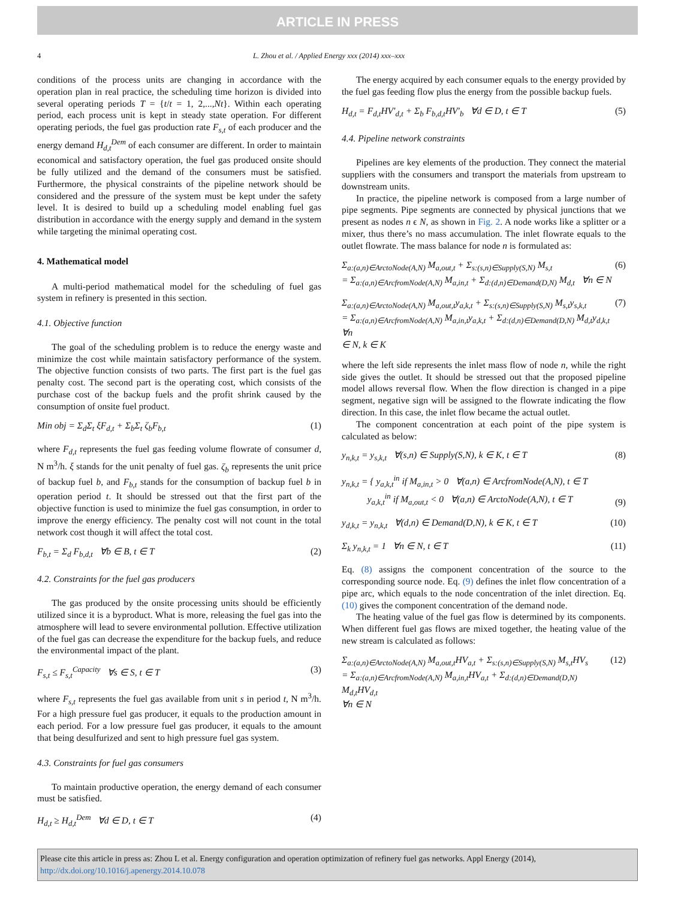ARTICLE IN PRESS
4 L. Zhou et al. / Applied Energy xxx (2014) xxx–xxx
conditions of the process units are changing in accordance with the operation plan in real practice, the scheduling time horizon is divided into several operating periods T = {t/t = 1, 2,...,Nt}. Within each operating period, each process unit is kept in steady state operation. For different operating periods, the fuel gas production rate F<sub>s,t</sub> of each producer and the energy demand H<sub>d,t</sub><sup>Dem</sup> of each consumer are different. In order to maintain economical and satisfactory operation, the fuel gas produced onsite should be fully utilized and the demand of the consumers must be satisfied. Furthermore, the physical constraints of the pipeline network should be considered and the pressure of the system must be kept under the safety level. It is desired to build up a scheduling model enabling fuel gas distribution in accordance with the energy supply and demand in the system while targeting the minimal operating cost.
4. Mathematical model
A multi-period mathematical model for the scheduling of fuel gas system in refinery is presented in this section.
4.1. Objective function
The goal of the scheduling problem is to reduce the energy waste and minimize the cost while maintain satisfactory performance of the system. The objective function consists of two parts. The first part is the fuel gas penalty cost. The second part is the operating cost, which consists of the purchase cost of the backup fuels and the profit shrink caused by the consumption of onsite fuel product.
Min obj = Σ<sub>d</sub>Σ<sub>t</sub> ξF<sub>d,t</sub> + Σ<sub>b</sub>Σ<sub>t</sub> ζ<sub>b</sub>F<sub>b,t</sub> (1)
where F<sub>d,t</sub> represents the fuel gas feeding volume flowrate of consumer d, N m<sup>3</sup>/h. ξ stands for the unit penalty of fuel gas. ζ<sub>b</sub> represents the unit price of backup fuel b, and F<sub>b,t</sub> stands for the consumption of backup fuel b in operation period t. It should be stressed out that the first part of the objective function is used to minimize the fuel gas consumption, in order to improve the energy efficiency. The penalty cost will not count in the total network cost though it will affect the total cost.
F<sub>b,t</sub> = Σ<sub>d</sub> F<sub>b,d,t</sub> ∀b ∈ B, t ∈ T (2)
4.2. Constraints for the fuel gas producers
The gas produced by the onsite processing units should be efficiently utilized since it is a byproduct. What is more, releasing the fuel gas into the atmosphere will lead to severe environmental pollution. Effective utilization of the fuel gas can decrease the expenditure for the backup fuels, and reduce the environmental impact of the plant.
F<sub>s,t</sub> ≤ F<sub>s,t</sub><sup>Capacity</sup> ∀s ∈ S, t ∈ T (3)
where F<sub>s,t</sub> represents the fuel gas available from unit s in period t, N m<sup>3</sup>/h. For a high pressure fuel gas producer, it equals to the production amount in each period. For a low pressure fuel gas producer, it equals to the amount that being desulfurized and sent to high pressure fuel gas system.
4.3. Constraints for fuel gas consumers
To maintain productive operation, the energy demand of each consumer must be satisfied.
H<sub>d,t</sub> ≥ H<sub>d,t</sub><sup>Dem</sup> ∀d ∈ D, t ∈ T (4)
The energy acquired by each consumer equals to the energy provided by the fuel gas feeding flow plus the energy from the possible backup fuels.
H<sub>d,t</sub> = F<sub>d,t</sub>HV′<sub>d,t</sub> + Σ<sub>b</sub> F<sub>b,d,t</sub>HV′<sub>b</sub> ∀d ∈ D, t ∈ T (5)
4.4. Pipeline network constraints
Pipelines are key elements of the production. They connect the material suppliers with the consumers and transport the materials from upstream to downstream units.
In practice, the pipeline network is composed from a large number of pipe segments. Pipe segments are connected by physical junctions that we present as nodes n ϵ N, as shown in Fig. 2. A node works like a splitter or a mixer, thus there’s no mass accumulation. The inlet flowrate equals to the outlet flowrate. The mass balance for node n is formulated as:
Σ<sub>a:(a,n)∈ArctoNode(A,N)</sub> M<sub>a,out,t</sub> + Σ<sub>s:(s,n)∈Supply(S,N)</sub> M<sub>s,t</sub>
= Σ<sub>a:(a,n)∈ArcfromNode(A,N)</sub> M<sub>a,in,t</sub> + Σ<sub>d:(d,n)∈Demand(D,N)</sub> M<sub>d,t</sub> ∀n ∈ N (6)
Σ<sub>a:(a,n)∈ArctoNode(A,N)</sub> M<sub>a,out,t</sub>y<sub>a,k,t</sub> + Σ<sub>s:(s,n)∈Supply(S,N)</sub> M<sub>s,t</sub>y<sub>s,k,t</sub>
= Σ<sub>a:(a,n)∈ArcfromNode(A,N)</sub> M<sub>a,in,t</sub>y<sub>a,k,t</sub> + Σ<sub>d:(d,n)∈Demand(D,N)</sub> M<sub>d,t</sub>y<sub>d,k,t</sub> ∀n
∈ N, k ∈ K (7)
where the left side represents the inlet mass flow of node n, while the right side gives the outlet. It should be stressed out that the proposed pipeline model allows reversal flow. When the flow direction is changed in a pipe segment, negative sign will be assigned to the flowrate indicating the flow direction. In this case, the inlet flow became the actual outlet.
The component concentration at each point of the pipe system is calculated as below:
y<sub>n,k,t</sub> = y<sub>s,k,t</sub> ∀(s,n) ∈ Supply(S,N), k ∈ K, t ∈ T (8)
y<sub>n,k,t</sub> = { y<sub>a,k,t</sub><sup>in</sup> if M<sub>a,in,t</sub> > 0 ∀(a,n) ∈ ArcfromNode(A,N), t ∈ T
y<sub>a,k,t</sub><sup>in</sup> if M<sub>a,out,t</sub> < 0 ∀(a,n) ∈ ArctoNode(A,N), t ∈ T
(9)
y<sub>d,k,t</sub> = y<sub>n,k,t</sub> ∀(d,n) ∈ Demand(D,N), k ∈ K, t ∈ T (10)
Σ<sub>k</sub> y<sub>n,k,t</sub> = 1 ∀n ∈ N, t ∈ T (11)
Eq. (8) assigns the component concentration of the source to the corresponding source node. Eq. (9) defines the inlet flow concentration of a pipe arc, which equals to the node concentration of the inlet direction. Eq. (10) gives the component concentration of the demand node.
The heating value of the fuel gas flow is determined by its components. When different fuel gas flows are mixed together, the heating value of the new stream is calculated as follows:
Σ<sub>a:(a,n)∈ArctoNode(A,N)</sub> M<sub>a,out,t</sub>HV<sub>a,t</sub> + Σ<sub>s:(s,n)∈Supply(S,N)</sub> M<sub>s,t</sub>HV<sub>s</sub>
= Σ<sub>a:(a,n)∈ArcfromNode(A,N)</sub> M<sub>a,in,t</sub>HV<sub>a,t</sub> + Σ<sub>d:(d,n)∈Demand(D,N)</sub> M<sub>d,t</sub>HV<sub>d,t</sub>
∀n ∈ N (12)
Please cite this article in press as: Zhou L et al. Energy configuration and operation optimization of refinery fuel gas networks. Appl Energy (2014), http://dx.doi.org/10.1016/j.apenergy.2014.10.078